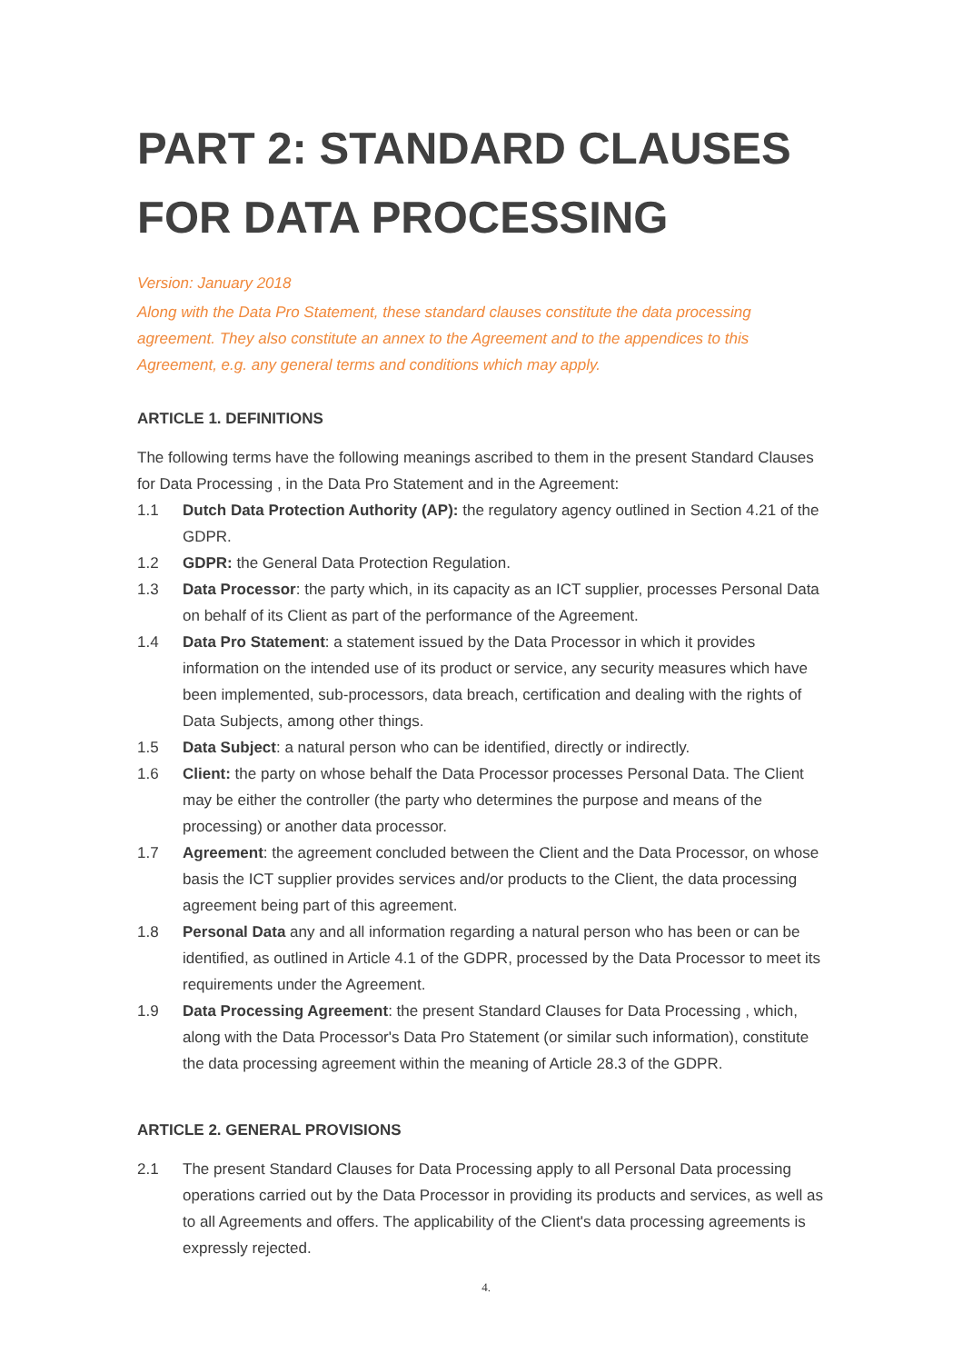PART 2: STANDARD CLAUSES FOR DATA PROCESSING
Version: January 2018
Along with the Data Pro Statement, these standard clauses constitute the data processing agreement. They also constitute an annex to the Agreement and to the appendices to this Agreement, e.g. any general terms and conditions which may apply.
ARTICLE 1. DEFINITIONS
The following terms have the following meanings ascribed to them in the present Standard Clauses for Data Processing , in the Data Pro Statement and in the Agreement:
1.1 Dutch Data Protection Authority (AP): the regulatory agency outlined in Section 4.21 of the GDPR.
1.2 GDPR: the General Data Protection Regulation.
1.3 Data Processor: the party which, in its capacity as an ICT supplier, processes Personal Data on behalf of its Client as part of the performance of the Agreement.
1.4 Data Pro Statement: a statement issued by the Data Processor in which it provides information on the intended use of its product or service, any security measures which have been implemented, sub-processors, data breach, certification and dealing with the rights of Data Subjects, among other things.
1.5 Data Subject: a natural person who can be identified, directly or indirectly.
1.6 Client: the party on whose behalf the Data Processor processes Personal Data. The Client may be either the controller (the party who determines the purpose and means of the processing) or another data processor.
1.7 Agreement: the agreement concluded between the Client and the Data Processor, on whose basis the ICT supplier provides services and/or products to the Client, the data processing agreement being part of this agreement.
1.8 Personal Data any and all information regarding a natural person who has been or can be identified, as outlined in Article 4.1 of the GDPR, processed by the Data Processor to meet its requirements under the Agreement.
1.9 Data Processing Agreement: the present Standard Clauses for Data Processing , which, along with the Data Processor's Data Pro Statement (or similar such information), constitute the data processing agreement within the meaning of Article 28.3 of the GDPR.
ARTICLE 2. GENERAL PROVISIONS
2.1 The present Standard Clauses for Data Processing apply to all Personal Data processing operations carried out by the Data Processor in providing its products and services, as well as to all Agreements and offers. The applicability of the Client's data processing agreements is expressly rejected.
4.